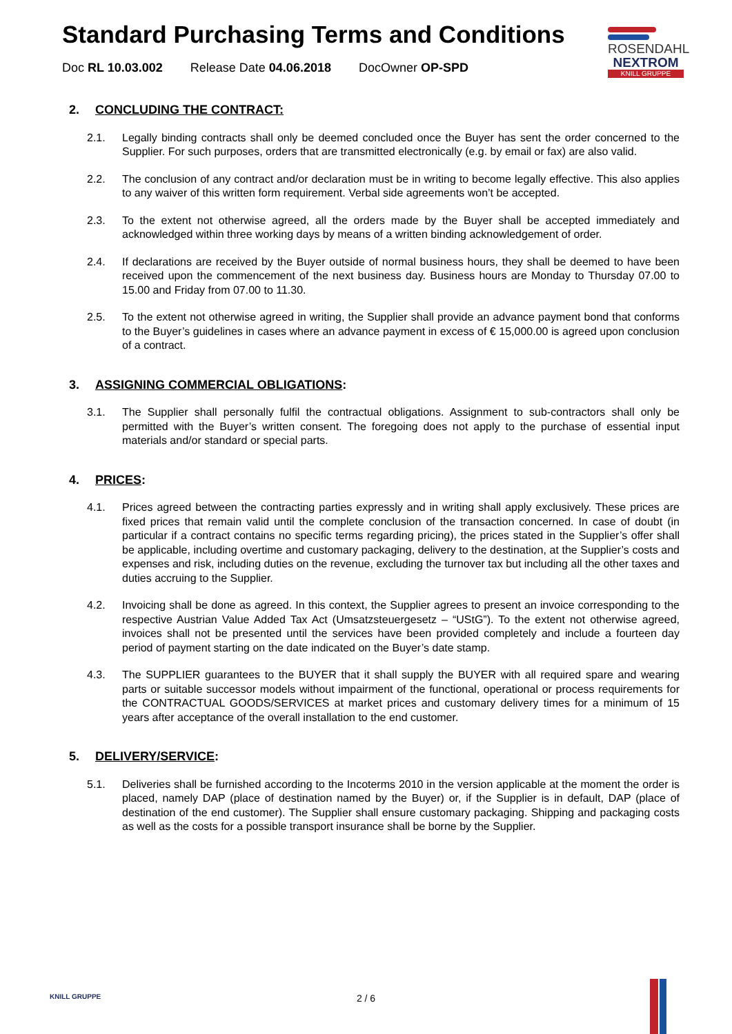Standard Purchasing Terms and Conditions
Doc RL 10.03.002 Release Date 04.06.2018 DocOwner OP-SPD
ROSENDAHL
NEXTROM
KNILL GRUPPE
2. CONCLUDING THE CONTRACT:
2.1. Legally binding contracts shall only be deemed concluded once the Buyer has sent the order concerned to the Supplier. For such purposes, orders that are transmitted electronically (e.g. by email or fax) are also valid.
2.2. The conclusion of any contract and/or declaration must be in writing to become legally effective. This also applies to any waiver of this written form requirement. Verbal side agreements won’t be accepted.
2.3. To the extent not otherwise agreed, all the orders made by the Buyer shall be accepted immediately and acknowledged within three working days by means of a written binding acknowledgement of order.
2.4. If declarations are received by the Buyer outside of normal business hours, they shall be deemed to have been received upon the commencement of the next business day. Business hours are Monday to Thursday 07.00 to 15.00 and Friday from 07.00 to 11.30.
2.5. To the extent not otherwise agreed in writing, the Supplier shall provide an advance payment bond that conforms to the Buyer’s guidelines in cases where an advance payment in excess of € 15,000.00 is agreed upon conclusion of a contract.
3. ASSIGNING COMMERCIAL OBLIGATIONS:
3.1. The Supplier shall personally fulfil the contractual obligations. Assignment to sub-contractors shall only be permitted with the Buyer’s written consent. The foregoing does not apply to the purchase of essential input materials and/or standard or special parts.
4. PRICES:
4.1. Prices agreed between the contracting parties expressly and in writing shall apply exclusively. These prices are fixed prices that remain valid until the complete conclusion of the transaction concerned. In case of doubt (in particular if a contract contains no specific terms regarding pricing), the prices stated in the Supplier’s offer shall be applicable, including overtime and customary packaging, delivery to the destination, at the Supplier’s costs and expenses and risk, including duties on the revenue, excluding the turnover tax but including all the other taxes and duties accruing to the Supplier.
4.2. Invoicing shall be done as agreed. In this context, the Supplier agrees to present an invoice corresponding to the respective Austrian Value Added Tax Act (Umsatzsteuergesetz – “UStG”). To the extent not otherwise agreed, invoices shall not be presented until the services have been provided completely and include a fourteen day period of payment starting on the date indicated on the Buyer’s date stamp.
4.3. The SUPPLIER guarantees to the BUYER that it shall supply the BUYER with all required spare and wearing parts or suitable successor models without impairment of the functional, operational or process requirements for the CONTRACTUAL GOODS/SERVICES at market prices and customary delivery times for a minimum of 15 years after acceptance of the overall installation to the end customer.
5. DELIVERY/SERVICE:
5.1. Deliveries shall be furnished according to the Incoterms 2010 in the version applicable at the moment the order is placed, namely DAP (place of destination named by the Buyer) or, if the Supplier is in default, DAP (place of destination of the end customer). The Supplier shall ensure customary packaging. Shipping and packaging costs as well as the costs for a possible transport insurance shall be borne by the Supplier.
KNILL GRUPPE
2 / 6